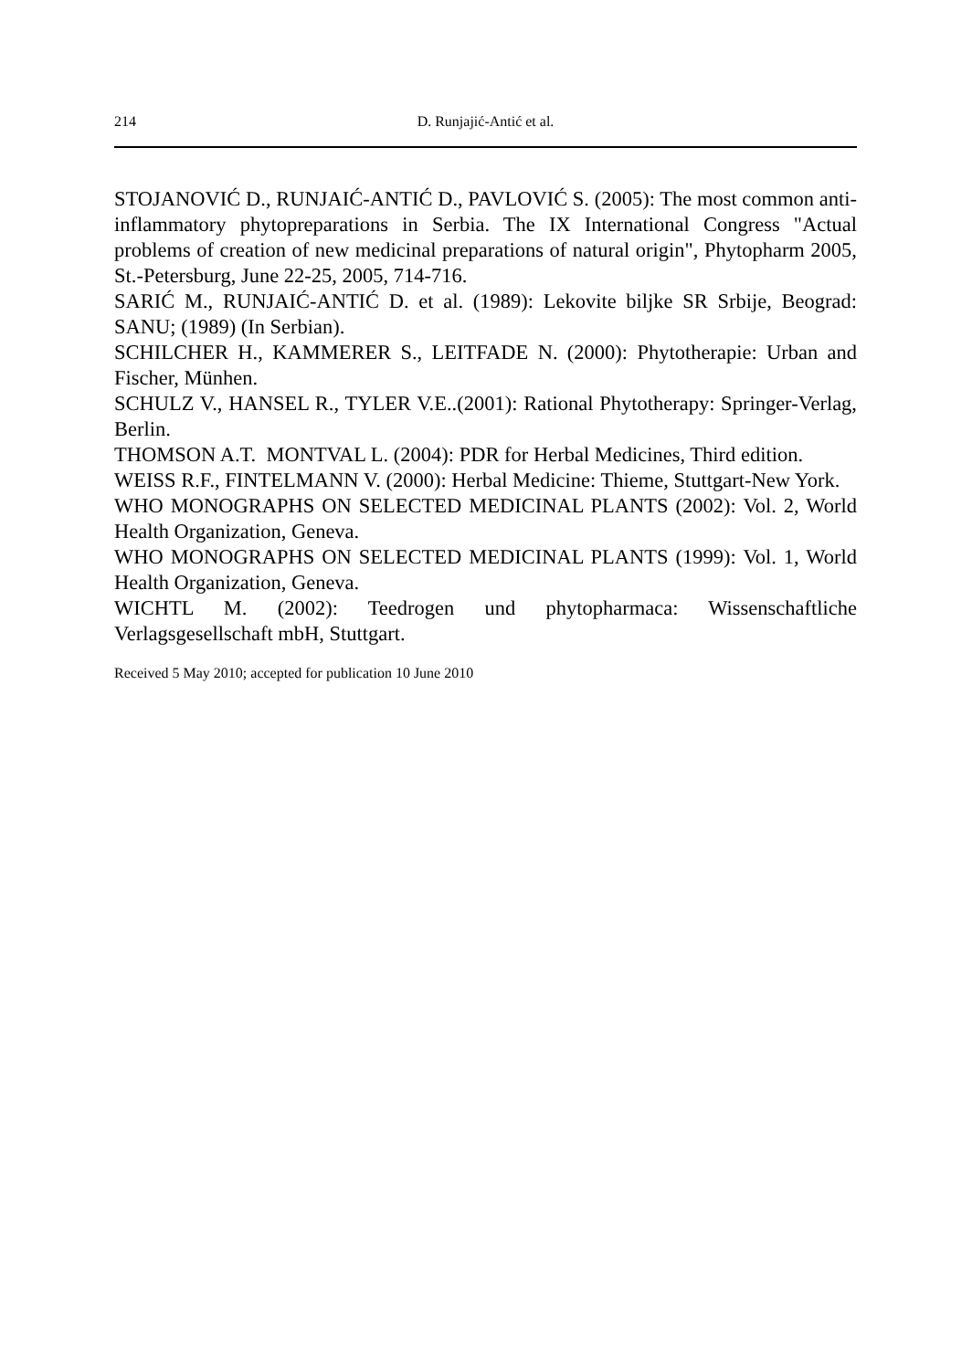214 D. Runjajić-Antić et al.
STOJANOVIĆ D., RUNJAIĆ-ANTIĆ D., PAVLOVIĆ S. (2005): The most common anti-inflammatory phytopreparations in Serbia. The IX International Congress "Actual problems of creation of new medicinal preparations of natural origin", Phytopharm 2005, St.-Petersburg, June 22-25, 2005, 714-716.
SARIĆ M., RUNJAIĆ-ANTIĆ D. et al. (1989): Lekovite biljke SR Srbije, Beograd: SANU; (1989) (In Serbian).
SCHILCHER H., KAMMERER S., LEITFADE N. (2000): Phytotherapie: Urban and Fischer, Münhen.
SCHULZ V., HANSEL R., TYLER V.E..(2001): Rational Phytotherapy: Springer-Verlag, Berlin.
THOMSON A.T. MONTVAL L. (2004): PDR for Herbal Medicines, Third edition.
WEISS R.F., FINTELMANN V. (2000): Herbal Medicine: Thieme, Stuttgart-New York.
WHO MONOGRAPHS ON SELECTED MEDICINAL PLANTS (2002): Vol. 2, World Health Organization, Geneva.
WHO MONOGRAPHS ON SELECTED MEDICINAL PLANTS (1999): Vol. 1, World Health Organization, Geneva.
WICHTL M. (2002): Teedrogen und phytopharmaca: Wissenschaftliche Verlagsgesellschaft mbH, Stuttgart.
Received 5 May 2010; accepted for publication 10 June 2010